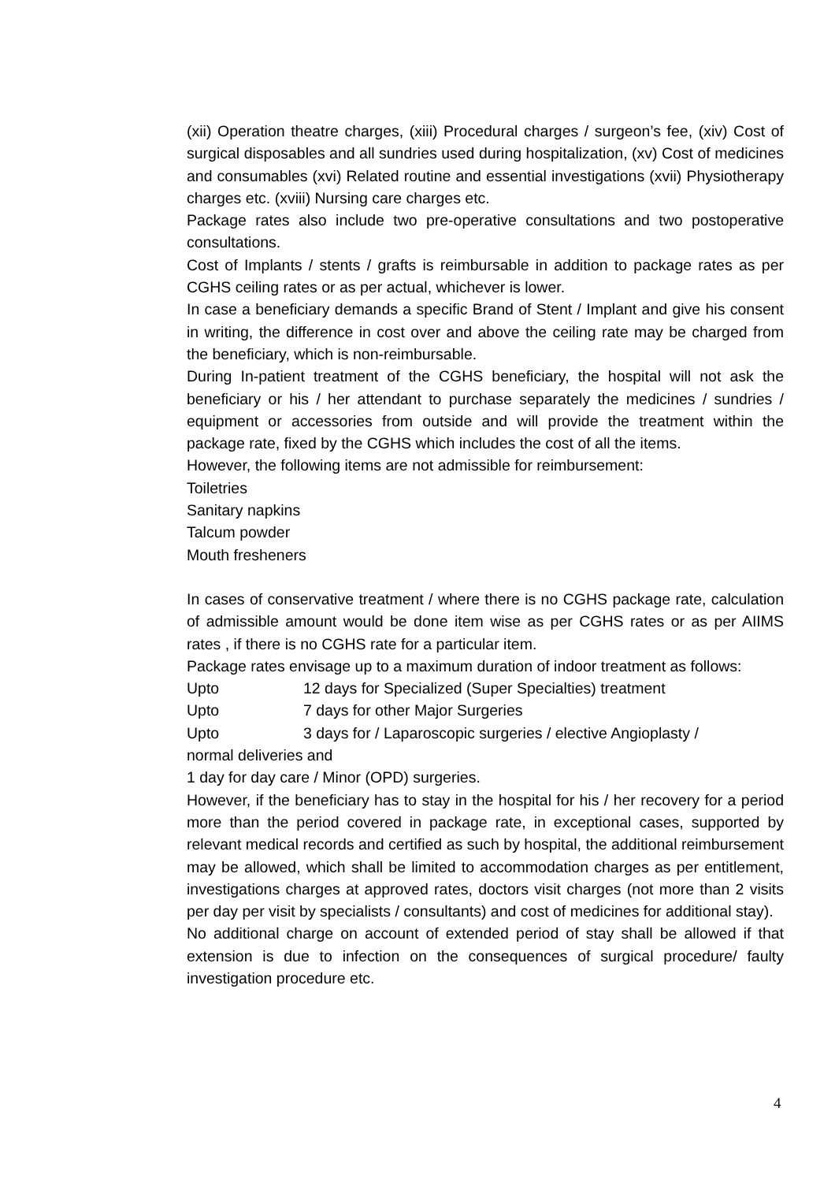(xii) Operation theatre charges, (xiii) Procedural charges / surgeon’s fee, (xiv) Cost of surgical disposables and all sundries used during hospitalization, (xv) Cost of medicines and consumables (xvi) Related routine and essential investigations (xvii) Physiotherapy charges etc. (xviii) Nursing care charges etc.
Package rates also include two pre-operative consultations and two postoperative consultations.
Cost of Implants / stents / grafts is reimbursable in addition to package rates as per CGHS ceiling rates or as per actual, whichever is lower.
In case a beneficiary demands a specific Brand of Stent / Implant and give his consent in writing, the difference in cost over and above the ceiling rate may be charged from the beneficiary, which is non-reimbursable.
During In-patient treatment of the CGHS beneficiary, the hospital will not ask the beneficiary or his / her attendant to purchase separately the medicines / sundries / equipment or accessories from outside and will provide the treatment within the package rate, fixed by the CGHS which includes the cost of all the items.
However, the following items are not admissible for reimbursement:
Toiletries
Sanitary napkins
Talcum powder
Mouth fresheners
In cases of conservative treatment / where there is no CGHS package rate, calculation of admissible amount would be done item wise as per CGHS rates or as per AIIMS rates , if there is no CGHS rate for a particular item.
Package rates envisage up to a maximum duration of indoor treatment as follows:
Upto 12 days for Specialized (Super Specialties) treatment
Upto 7 days for other Major Surgeries
Upto 3 days for / Laparoscopic surgeries / elective Angioplasty /
normal deliveries and
1 day for day care / Minor (OPD) surgeries.
However, if the beneficiary has to stay in the hospital for his / her recovery for a period more than the period covered in package rate, in exceptional cases, supported by relevant medical records and certified as such by hospital, the additional reimbursement may be allowed, which shall be limited to accommodation charges as per entitlement, investigations charges at approved rates, doctors visit charges (not more than 2 visits per day per visit by specialists / consultants) and cost of medicines for additional stay).
No additional charge on account of extended period of stay shall be allowed if that extension is due to infection on the consequences of surgical procedure/ faulty investigation procedure etc.
4